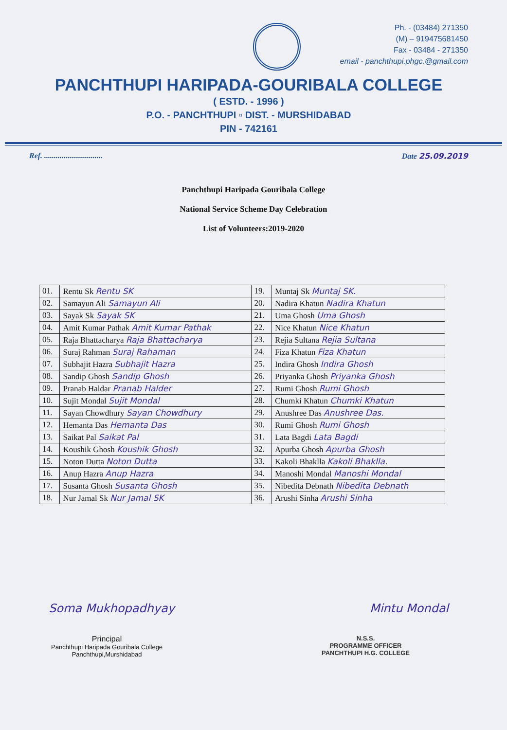Ph. - (03484) 271350
(M) – 919475681450
Fax - 03484 - 271350
email - panchthupi.phgc.@gmail.com
PANCHTHUPI HARIPADA-GOURIBALA COLLEGE
( ESTD. - 1996 )
P.O. - PANCHTHUPI ▫ DIST. - MURSHIDABAD
PIN - 742161
Ref. .............................. Date 25.09.2019
Panchthupi Haripada Gouribala College
National Service Scheme Day Celebration
List of Volunteers:2019-2020
| 01. | Rentu Sk Rentu SK | 19. | Muntaj Sk Muntaj SK. |
| 02. | Samayun Ali Samayun Ali | 20. | Nadira Khatun Nadira Khatun |
| 03. | Sayak Sk Sayak SK | 21. | Uma Ghosh Uma Ghosh |
| 04. | Amit Kumar Pathak Amit Kumar Pathak | 22. | Nice Khatun Nice Khatun |
| 05. | Raja Bhattacharya Raja Bhattacharya | 23. | Rejia Sultana Rejia Sultana |
| 06. | Suraj Rahman Suraj Rahaman | 24. | Fiza Khatun Fiza Khatun |
| 07. | Subhajit Hazra Subhajit Hazra | 25. | Indira Ghosh Indira Ghosh |
| 08. | Sandip Ghosh Sandip Ghosh | 26. | Priyanka Ghosh Priyanka Ghosh |
| 09. | Pranab Haldar Pranab Halder | 27. | Rumi Ghosh Rumi Ghosh |
| 10. | Sujit Mondal Sujit Mondal | 28. | Chumki Khatun Chumki Khatun |
| 11. | Sayan Chowdhury Sayan Chowdhury | 29. | Anushree Das Anushree Das. |
| 12. | Hemanta Das Hemanta Das | 30. | Rumi Ghosh Rumi Ghosh |
| 13. | Saikat Pal Saikat Pal | 31. | Lata Bagdi Lata Bagdi |
| 14. | Koushik Ghosh Koushik Ghosh | 32. | Apurba Ghosh Apurba Ghosh |
| 15. | Noton Dutta Noton Dutta | 33. | Kakoli Bhaklla Kakoli Bhaklla. |
| 16. | Anup Hazra Anup Hazra | 34. | Manoshi Mondal Manoshi Mondal |
| 17. | Susanta Ghosh Susanta Ghosh | 35. | Nibedita Debnath Nibedita Debnath |
| 18. | Nur Jamal Sk Nur Jamal SK | 36. | Arushi Sinha Arushi Sinha |
Soma Mukhopadhyay Mintu Mondal
Principal
Panchthupi Haripada Gouribala College
Panchthupi,Murshidabad
N.S.S.
PROGRAMME OFFICER
PANCHTHUPI H.G. COLLEGE